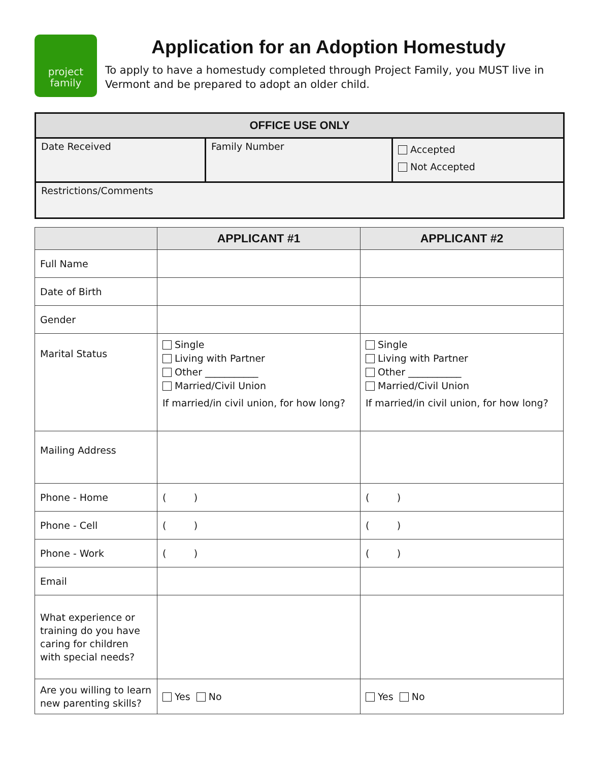project
family
Application for an Adoption Homestudy
To apply to have a homestudy completed through Project Family, you MUST live in Vermont and be prepared to adopt an older child.
| OFFICE USE ONLY | | |
| --- | --- | --- |
| Date Received | Family Number | Accepted Not Accepted |
| Restrictions/Comments | | |
| | APPLICANT #1 | APPLICANT #2 |
| --- | --- | --- |
| Full Name | | |
| Date of Birth | | |
| Gender | | |
| Marital Status | Single Living with Partner Other ___________ Married/Civil Union If married/in civil union, for how long? | Single Living with Partner Other ___________ Married/Civil Union If married/in civil union, for how long? |
| Mailing Address | | |
| Phone - Home | ( ) | ( ) |
| Phone - Cell | ( ) | ( ) |
| Phone - Work | ( ) | ( ) |
| Email | | |
| What experience or training do you have caring for children with special needs? | | |
| Are you willing to learn new parenting skills? | Yes No | Yes No |